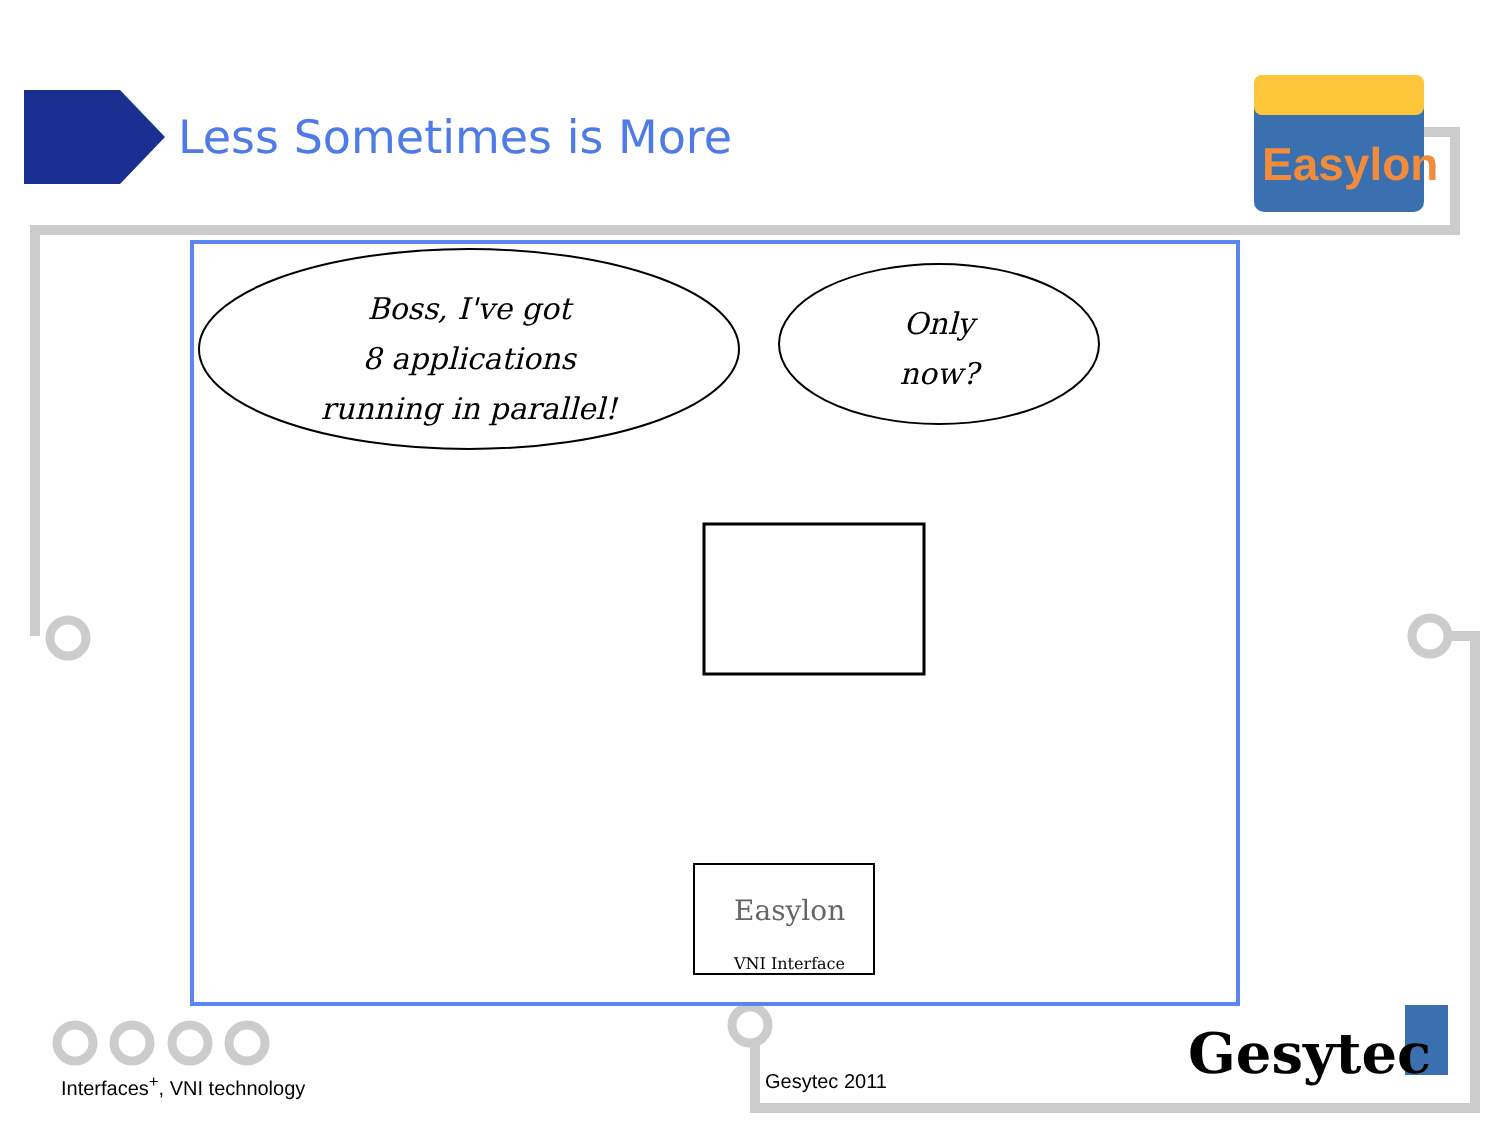Easylon
Less Sometimes is More
Boss, I've got
8 applications
running in parallel!
Only
now?
Easylon
VNI Interface
Interfaces<sup>+</sup>, VNI technology Gesytec 2011 Gesytec